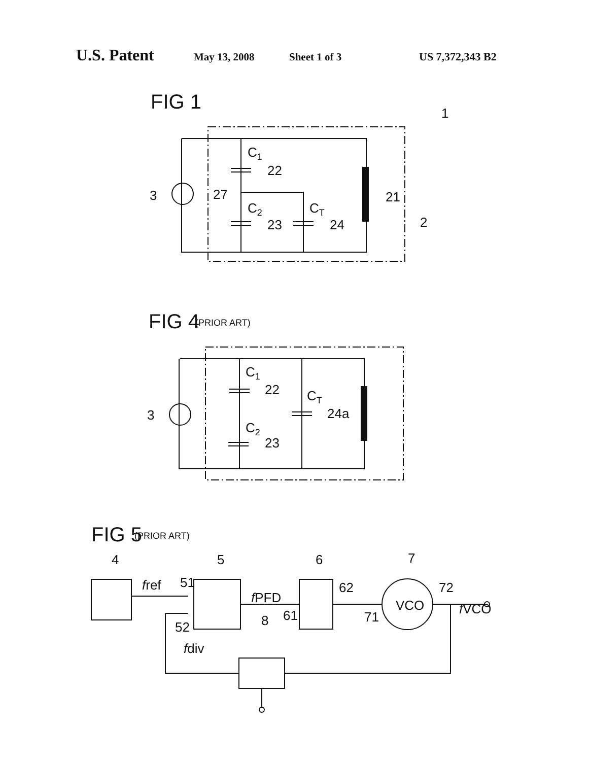U.S. Patent May 13, 2008 Sheet 1 of 3 US 7,372,343 B2
FIG 1
1
3
27
C1
22
C2
23
CT
24
21
2
FIG 4
(PRIOR ART)
3
C1
22
C2
23
CT
24a
FIG 5
(PRIOR ART)
4
5
6
7
8
fref
51
52
fPFD
62
61
71
72
VCO
fVCO
fdiv